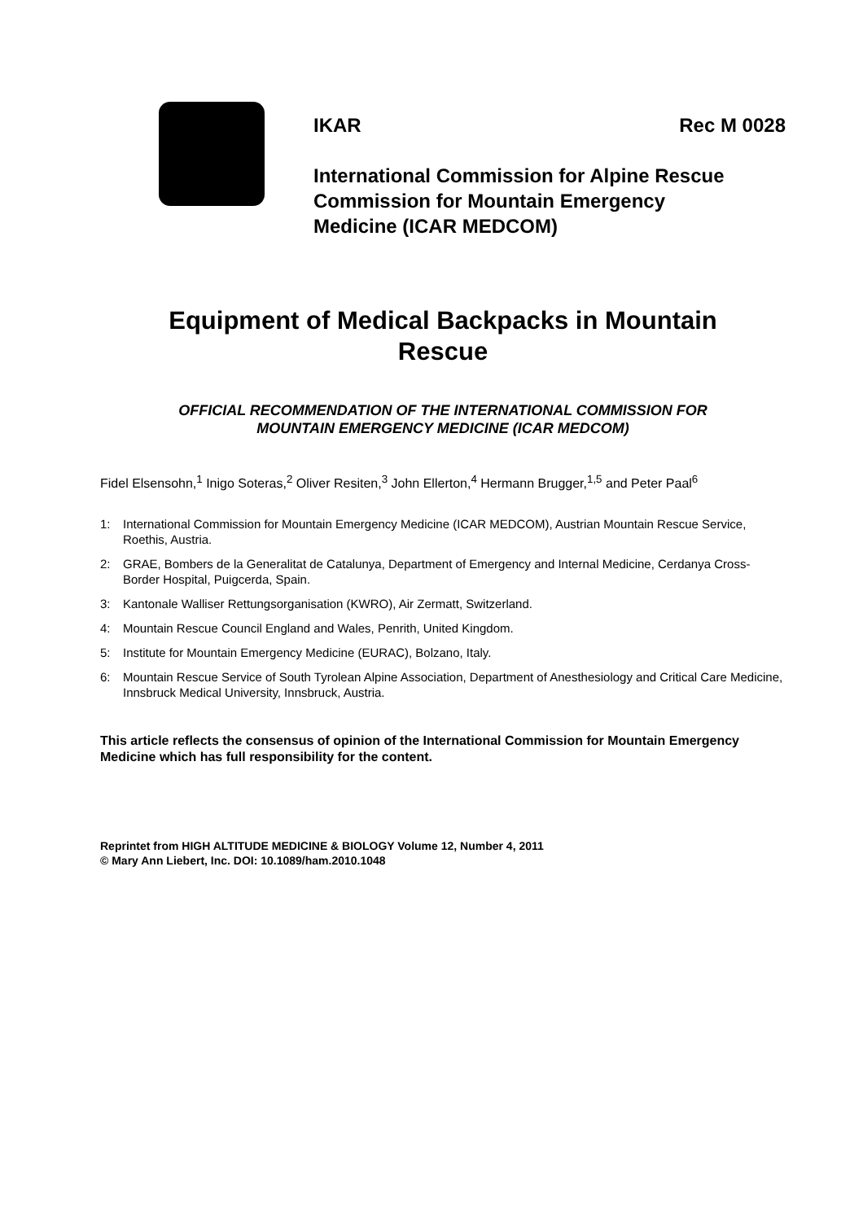IKAR Rec M 0028
International Commission for Alpine Rescue
Commission for Mountain Emergency
Medicine (ICAR MEDCOM)
Equipment of Medical Backpacks in Mountain
Rescue
OFFICIAL RECOMMENDATION OF THE INTERNATIONAL COMMISSION FOR
MOUNTAIN EMERGENCY MEDICINE (ICAR MEDCOM)
Fidel Elsensohn,<sup>1</sup> Inigo Soteras,<sup>2</sup> Oliver Resiten,<sup>3</sup> John Ellerton,<sup>4</sup> Hermann Brugger,<sup>1,5</sup> and Peter Paal<sup>6</sup>
1: International Commission for Mountain Emergency Medicine (ICAR MEDCOM), Austrian Mountain Rescue Service, Roethis, Austria.
2: GRAE, Bombers de la Generalitat de Catalunya, Department of Emergency and Internal Medicine, Cerdanya Cross-Border Hospital, Puigcerda, Spain.
3: Kantonale Walliser Rettungsorganisation (KWRO), Air Zermatt, Switzerland.
4: Mountain Rescue Council England and Wales, Penrith, United Kingdom.
5: Institute for Mountain Emergency Medicine (EURAC), Bolzano, Italy.
6: Mountain Rescue Service of South Tyrolean Alpine Association, Department of Anesthesiology and Critical Care Medicine, Innsbruck Medical University, Innsbruck, Austria.
This article reflects the consensus of opinion of the International Commission for Mountain Emergency Medicine which has full responsibility for the content.
Reprintet from HIGH ALTITUDE MEDICINE & BIOLOGY Volume 12, Number 4, 2011
© Mary Ann Liebert, Inc. DOI: 10.1089/ham.2010.1048